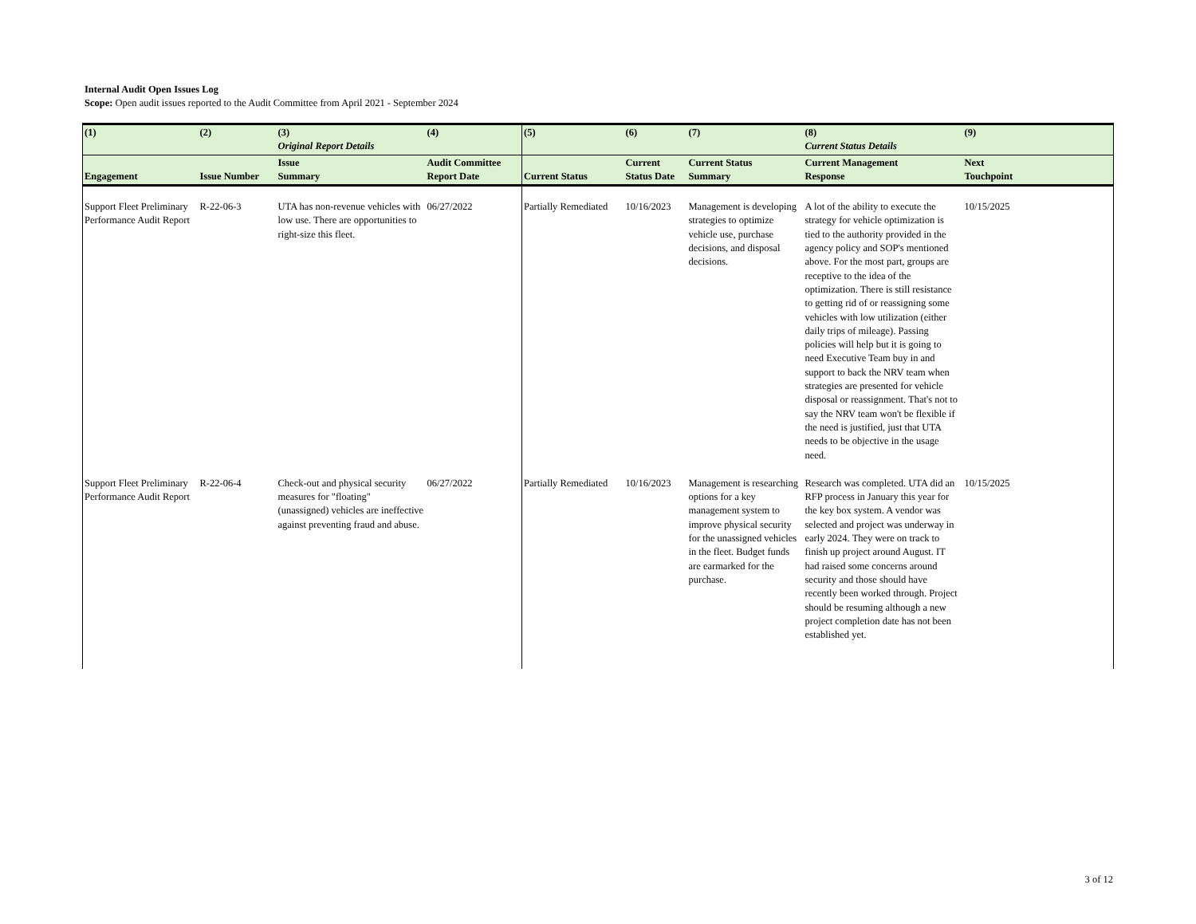Internal Audit Open Issues Log
Scope: Open audit issues reported to the Audit Committee from April 2021 - September 2024
| (1) | (2) | (3) Original Report Details | (4) | (5) | (6) | (7) | (8) Current Status Details | (9) |
| --- | --- | --- | --- | --- | --- | --- | --- | --- |
| Engagement | Issue Number | Issue Summary | Audit Committee Report Date | Current Status | Current Status Date | Current Status Summary | Current Management Response | Next Touchpoint |
| Support Fleet Preliminary Performance Audit Report | R-22-06-3 | UTA has non-revenue vehicles with low use. There are opportunities to right-size this fleet. | 06/27/2022 | Partially Remediated | 10/16/2023 | Management is developing strategies to optimize vehicle use, purchase decisions, and disposal decisions. | A lot of the ability to execute the strategy for vehicle optimization is tied to the authority provided in the agency policy and SOP's mentioned above. For the most part, groups are receptive to the idea of the optimization. There is still resistance to getting rid of or reassigning some vehicles with low utilization (either daily trips of mileage). Passing policies will help but it is going to need Executive Team buy in and support to back the NRV team when strategies are presented for vehicle disposal or reassignment. That's not to say the NRV team won't be flexible if the need is justified, just that UTA needs to be objective in the usage need. | 10/15/2025 |
| Support Fleet Preliminary Performance Audit Report | R-22-06-4 | Check-out and physical security measures for "floating" (unassigned) vehicles are ineffective against preventing fraud and abuse. | 06/27/2022 | Partially Remediated | 10/16/2023 | Management is researching options for a key management system to improve physical security for the unassigned vehicles in the fleet. Budget funds are earmarked for the purchase. | Research was completed. UTA did an RFP process in January this year for the key box system. A vendor was selected and project was underway in early 2024. They were on track to finish up project around August. IT had raised some concerns around security and those should have recently been worked through. Project should be resuming although a new project completion date has not been established yet. | 10/15/2025 |
3 of 12